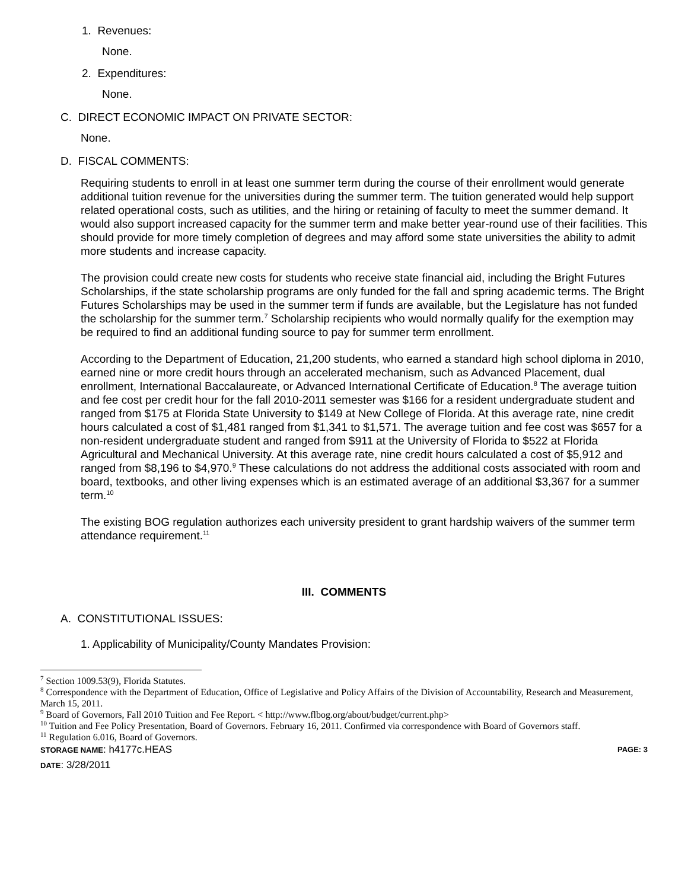1. Revenues:
None.
2. Expenditures:
None.
C. DIRECT ECONOMIC IMPACT ON PRIVATE SECTOR:
None.
D. FISCAL COMMENTS:
Requiring students to enroll in at least one summer term during the course of their enrollment would generate additional tuition revenue for the universities during the summer term. The tuition generated would help support related operational costs, such as utilities, and the hiring or retaining of faculty to meet the summer demand. It would also support increased capacity for the summer term and make better year-round use of their facilities. This should provide for more timely completion of degrees and may afford some state universities the ability to admit more students and increase capacity.
The provision could create new costs for students who receive state financial aid, including the Bright Futures Scholarships, if the state scholarship programs are only funded for the fall and spring academic terms. The Bright Futures Scholarships may be used in the summer term if funds are available, but the Legislature has not funded the scholarship for the summer term.<sup>7</sup> Scholarship recipients who would normally qualify for the exemption may be required to find an additional funding source to pay for summer term enrollment.
According to the Department of Education, 21,200 students, who earned a standard high school diploma in 2010, earned nine or more credit hours through an accelerated mechanism, such as Advanced Placement, dual enrollment, International Baccalaureate, or Advanced International Certificate of Education.<sup>8</sup> The average tuition and fee cost per credit hour for the fall 2010-2011 semester was $166 for a resident undergraduate student and ranged from $175 at Florida State University to $149 at New College of Florida. At this average rate, nine credit hours calculated a cost of $1,481 ranged from $1,341 to $1,571. The average tuition and fee cost was $657 for a non-resident undergraduate student and ranged from $911 at the University of Florida to $522 at Florida Agricultural and Mechanical University. At this average rate, nine credit hours calculated a cost of $5,912 and ranged from $8,196 to $4,970.<sup>9</sup> These calculations do not address the additional costs associated with room and board, textbooks, and other living expenses which is an estimated average of an additional $3,367 for a summer term.<sup>10</sup>
The existing BOG regulation authorizes each university president to grant hardship waivers of the summer term attendance requirement.<sup>11</sup>
III. COMMENTS
A. CONSTITUTIONAL ISSUES:
1. Applicability of Municipality/County Mandates Provision:
<sup>7</sup> Section 1009.53(9), Florida Statutes.
<sup>8</sup> Correspondence with the Department of Education, Office of Legislative and Policy Affairs of the Division of Accountability, Research and Measurement, March 15, 2011.
<sup>9</sup> Board of Governors, Fall 2010 Tuition and Fee Report. < http://www.flbog.org/about/budget/current.php>
<sup>10</sup> Tuition and Fee Policy Presentation, Board of Governors. February 16, 2011. Confirmed via correspondence with Board of Governors staff.
<sup>11</sup> Regulation 6.016, Board of Governors.
STORAGE NAME: h4177c.HEAS PAGE: 3
DATE: 3/28/2011